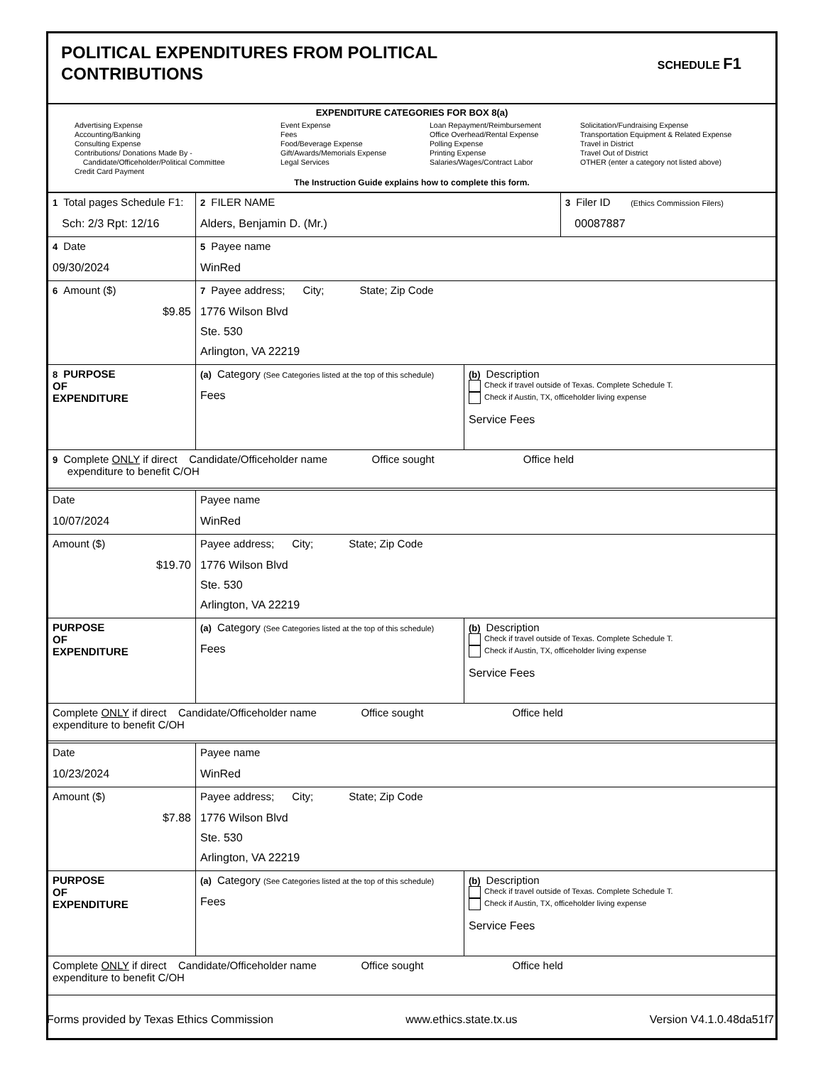POLITICAL EXPENDITURES FROM POLITICAL
CONTRIBUTIONS
SCHEDULE F1
EXPENDITURE CATEGORIES FOR BOX 8(a)
Advertising Expense
Accounting/Banking
Consulting Expense
Contributions/ Donations Made By -
Candidate/Officeholder/Political Committee
Credit Card Payment
Event Expense
Fees
Food/Beverage Expense
Gift/Awards/Memorials Expense
Legal Services
Loan Repayment/Reimbursement
Office Overhead/Rental Expense
Polling Expense
Printing Expense
Salaries/Wages/Contract Labor
Solicitation/Fundraising Expense
Transportation Equipment & Related Expense
Travel in District
Travel Out of District
OTHER (enter a category not listed above)
The Instruction Guide explains how to complete this form.
| 1 Total pages Schedule F1: Sch: 2/3 Rpt: 12/16 | 2 FILER NAME Alders, Benjamin D. (Mr.) | 3 Filer ID (Ethics Commission Filers) 00087887 |
| 4 Date 09/30/2024 | 5 Payee name WinRed | |
| 6 Amount ($) $9.85 | 7 Payee address; City; State; Zip Code 1776 Wilson Blvd Ste. 530 Arlington, VA 22219 | |
| 8 PURPOSE OF EXPENDITURE | (a) Category (See Categories listed at the top of this schedule) Fees | (b) Description Check if travel outside of Texas. Complete Schedule T. Check if Austin, TX, officeholder living expense Service Fees |
| 9 Complete ONLY if direct Candidate/Officeholder name Office sought Office held expenditure to benefit C/OH | | |
| Date 10/07/2024 | Payee name WinRed | |
| Amount ($) $19.70 | Payee address; City; State; Zip Code 1776 Wilson Blvd Ste. 530 Arlington, VA 22219 | |
| PURPOSE OF EXPENDITURE | (a) Category (See Categories listed at the top of this schedule) Fees | (b) Description Check if travel outside of Texas. Complete Schedule T. Check if Austin, TX, officeholder living expense Service Fees |
| Complete ONLY if direct Candidate/Officeholder name Office sought Office held expenditure to benefit C/OH | | |
| Date 10/23/2024 | Payee name WinRed | |
| Amount ($) $7.88 | Payee address; City; State; Zip Code 1776 Wilson Blvd Ste. 530 Arlington, VA 22219 | |
| PURPOSE OF EXPENDITURE | (a) Category (See Categories listed at the top of this schedule) Fees | (b) Description Check if travel outside of Texas. Complete Schedule T. Check if Austin, TX, officeholder living expense Service Fees |
| Complete ONLY if direct Candidate/Officeholder name Office sought Office held expenditure to benefit C/OH | | |
Forms provided by Texas Ethics Commission www.ethics.state.tx.us Version V4.1.0.48da51f7